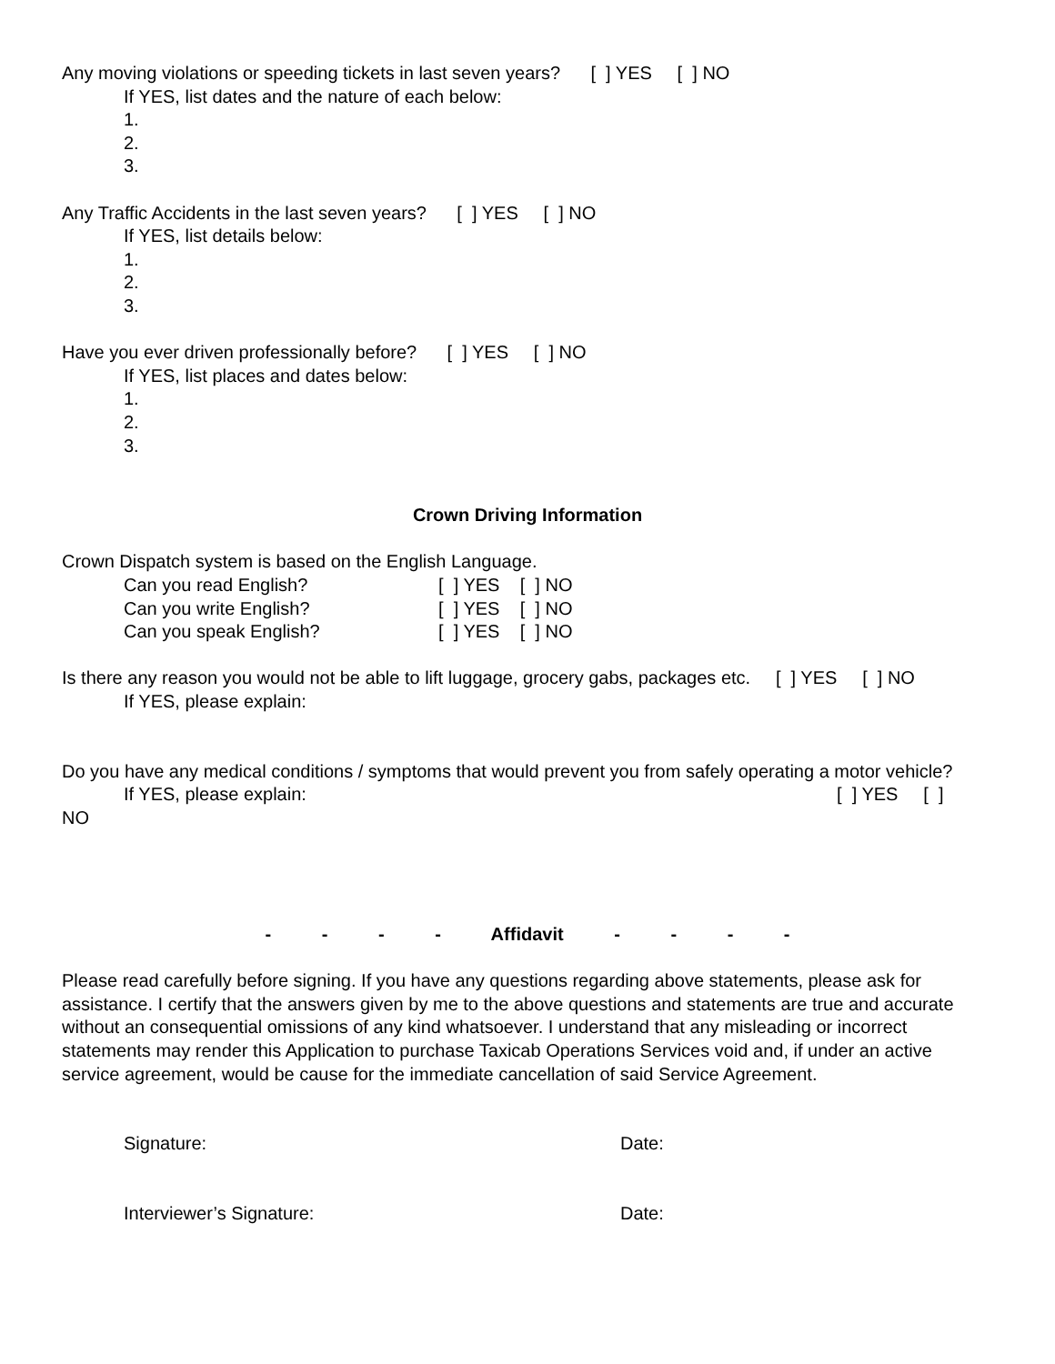Any moving violations or speeding tickets in last seven years? [ ] YES [ ] NO
If YES, list dates and the nature of each below:
1.
2.
3.
Any Traffic Accidents in the last seven years? [ ] YES [ ] NO
If YES, list details below:
1.
2.
3.
Have you ever driven professionally before? [ ] YES [ ] NO
If YES, list places and dates below:
1.
2.
3.
Crown Driving Information
Crown Dispatch system is based on the English Language.
Can you read English? [ ] YES [ ] NO
Can you write English? [ ] YES [ ] NO
Can you speak English? [ ] YES [ ] NO
Is there any reason you would not be able to lift luggage, grocery gabs, packages etc. [ ] YES [ ] NO
If YES, please explain:
Do you have any medical conditions / symptoms that would prevent you from safely operating a motor vehicle?
If YES, please explain: [ ] YES [ ]
NO
- - - - Affidavit - - - -
Please read carefully before signing. If you have any questions regarding above statements, please ask for assistance. I certify that the answers given by me to the above questions and statements are true and accurate without an consequential omissions of any kind whatsoever. I understand that any misleading or incorrect statements may render this Application to purchase Taxicab Operations Services void and, if under an active service agreement, would be cause for the immediate cancellation of said Service Agreement.
Signature: Date:
Interviewer’s Signature: Date: